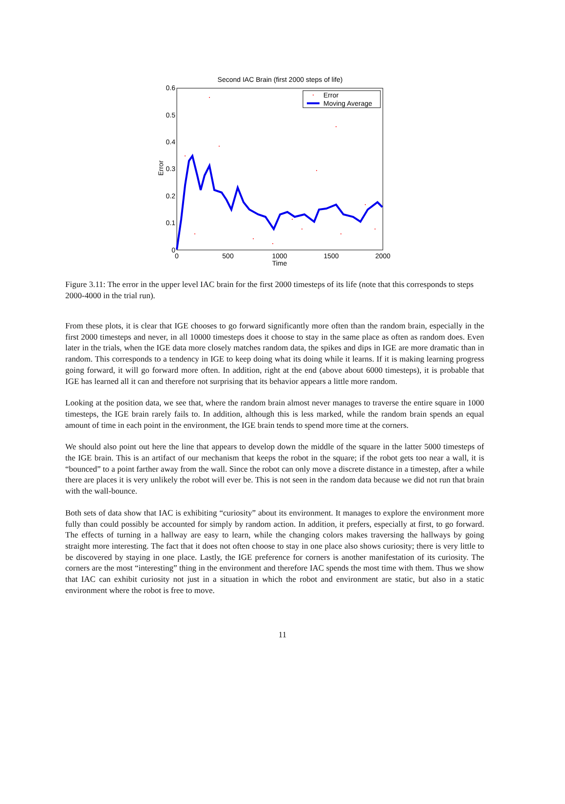Second IAC Brain (first 2000 steps of life)
0.6
0.5
0.4
0.3
0.2
0.1
0
0
500
1000
1500
2000
Time
Error
Error
Moving Average
Figure 3.11: The error in the upper level IAC brain for the first 2000 timesteps of its life (note that this corresponds to steps 2000-4000 in the trial run).
From these plots, it is clear that IGE chooses to go forward significantly more often than the random brain, especially in the first 2000 timesteps and never, in all 10000 timesteps does it choose to stay in the same place as often as random does. Even later in the trials, when the IGE data more closely matches random data, the spikes and dips in IGE are more dramatic than in random. This corresponds to a tendency in IGE to keep doing what its doing while it learns. If it is making learning progress going forward, it will go forward more often. In addition, right at the end (above about 6000 timesteps), it is probable that IGE has learned all it can and therefore not surprising that its behavior appears a little more random.
Looking at the position data, we see that, where the random brain almost never manages to traverse the entire square in 1000 timesteps, the IGE brain rarely fails to. In addition, although this is less marked, while the random brain spends an equal amount of time in each point in the environment, the IGE brain tends to spend more time at the corners.
We should also point out here the line that appears to develop down the middle of the square in the latter 5000 timesteps of the IGE brain. This is an artifact of our mechanism that keeps the robot in the square; if the robot gets too near a wall, it is “bounced” to a point farther away from the wall. Since the robot can only move a discrete distance in a timestep, after a while there are places it is very unlikely the robot will ever be. This is not seen in the random data because we did not run that brain with the wall-bounce.
Both sets of data show that IAC is exhibiting “curiosity” about its environment. It manages to explore the environment more fully than could possibly be accounted for simply by random action. In addition, it prefers, especially at first, to go forward. The effects of turning in a hallway are easy to learn, while the changing colors makes traversing the hallways by going straight more interesting. The fact that it does not often choose to stay in one place also shows curiosity; there is very little to be discovered by staying in one place. Lastly, the IGE preference for corners is another manifestation of its curiosity. The corners are the most “interesting” thing in the environment and therefore IAC spends the most time with them. Thus we show that IAC can exhibit curiosity not just in a situation in which the robot and environment are static, but also in a static environment where the robot is free to move.
11